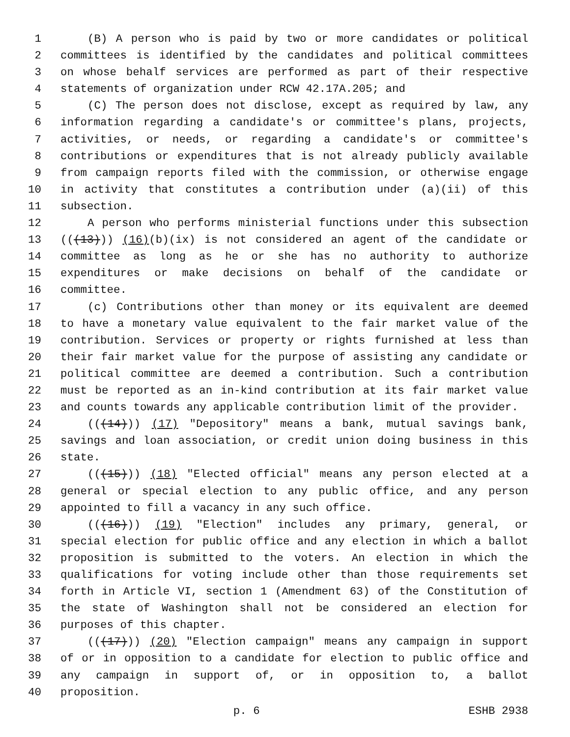1 (B) A person who is paid by two or more candidates or political
2 committees is identified by the candidates and political committees
3 on whose behalf services are performed as part of their respective
4 statements of organization under RCW 42.17A.205; and
5 (C) The person does not disclose, except as required by law, any
6 information regarding a candidate's or committee's plans, projects,
7 activities, or needs, or regarding a candidate's or committee's
8 contributions or expenditures that is not already publicly available
9 from campaign reports filed with the commission, or otherwise engage
10 in activity that constitutes a contribution under (a)(ii) of this
11 subsection.
12 A person who performs ministerial functions under this subsection
13 (((13))) (16)(b)(ix) is not considered an agent of the candidate or
14 committee as long as he or she has no authority to authorize
15 expenditures or make decisions on behalf of the candidate or
16 committee.
17 (c) Contributions other than money or its equivalent are deemed
18 to have a monetary value equivalent to the fair market value of the
19 contribution. Services or property or rights furnished at less than
20 their fair market value for the purpose of assisting any candidate or
21 political committee are deemed a contribution. Such a contribution
22 must be reported as an in-kind contribution at its fair market value
23 and counts towards any applicable contribution limit of the provider.
24 (((14))) (17) "Depository" means a bank, mutual savings bank,
25 savings and loan association, or credit union doing business in this
26 state.
27 (((15))) (18) "Elected official" means any person elected at a
28 general or special election to any public office, and any person
29 appointed to fill a vacancy in any such office.
30 (((16))) (19) "Election" includes any primary, general, or
31 special election for public office and any election in which a ballot
32 proposition is submitted to the voters. An election in which the
33 qualifications for voting include other than those requirements set
34 forth in Article VI, section 1 (Amendment 63) of the Constitution of
35 the state of Washington shall not be considered an election for
36 purposes of this chapter.
37 (((17))) (20) "Election campaign" means any campaign in support
38 of or in opposition to a candidate for election to public office and
39 any campaign in support of, or in opposition to, a ballot
40 proposition.
p. 6 ESHB 2938